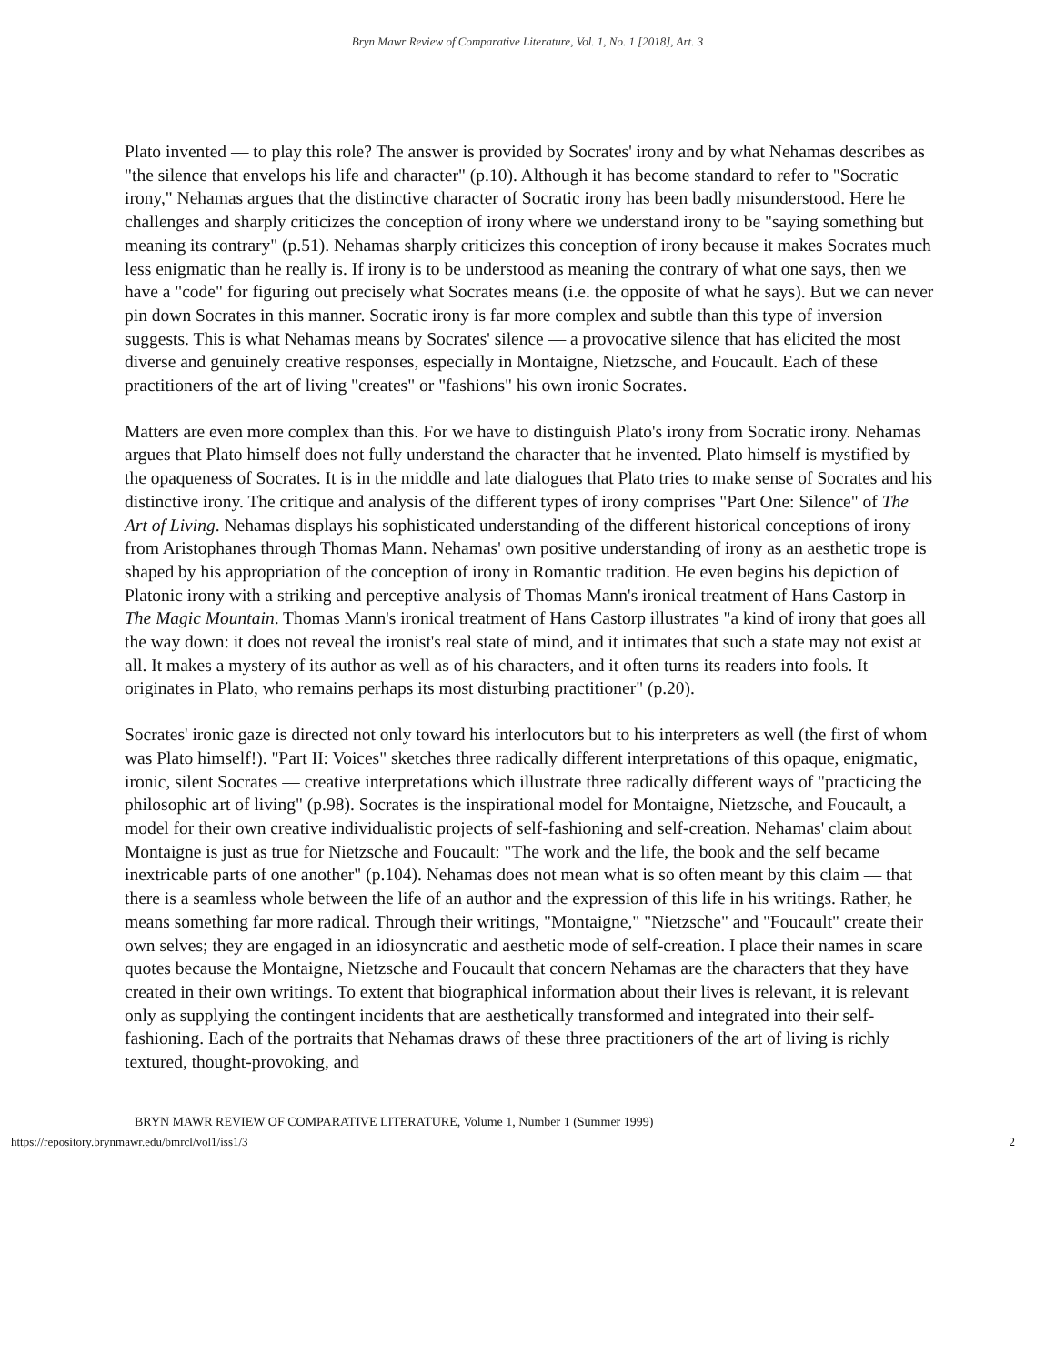Bryn Mawr Review of Comparative Literature, Vol. 1, No. 1 [2018], Art. 3
Plato invented — to play this role? The answer is provided by Socrates' irony and by what Nehamas describes as "the silence that envelops his life and character" (p.10). Although it has become standard to refer to "Socratic irony," Nehamas argues that the distinctive character of Socratic irony has been badly misunderstood. Here he challenges and sharply criticizes the conception of irony where we understand irony to be "saying something but meaning its contrary" (p.51). Nehamas sharply criticizes this conception of irony because it makes Socrates much less enigmatic than he really is. If irony is to be understood as meaning the contrary of what one says, then we have a "code" for figuring out precisely what Socrates means (i.e. the opposite of what he says). But we can never pin down Socrates in this manner. Socratic irony is far more complex and subtle than this type of inversion suggests. This is what Nehamas means by Socrates' silence — a provocative silence that has elicited the most diverse and genuinely creative responses, especially in Montaigne, Nietzsche, and Foucault. Each of these practitioners of the art of living "creates" or "fashions" his own ironic Socrates.
Matters are even more complex than this. For we have to distinguish Plato's irony from Socratic irony. Nehamas argues that Plato himself does not fully understand the character that he invented. Plato himself is mystified by the opaqueness of Socrates. It is in the middle and late dialogues that Plato tries to make sense of Socrates and his distinctive irony. The critique and analysis of the different types of irony comprises "Part One: Silence" of The Art of Living. Nehamas displays his sophisticated understanding of the different historical conceptions of irony from Aristophanes through Thomas Mann. Nehamas' own positive understanding of irony as an aesthetic trope is shaped by his appropriation of the conception of irony in Romantic tradition. He even begins his depiction of Platonic irony with a striking and perceptive analysis of Thomas Mann's ironical treatment of Hans Castorp in The Magic Mountain. Thomas Mann's ironical treatment of Hans Castorp illustrates "a kind of irony that goes all the way down: it does not reveal the ironist's real state of mind, and it intimates that such a state may not exist at all. It makes a mystery of its author as well as of his characters, and it often turns its readers into fools. It originates in Plato, who remains perhaps its most disturbing practitioner" (p.20).
Socrates' ironic gaze is directed not only toward his interlocutors but to his interpreters as well (the first of whom was Plato himself!). "Part II: Voices" sketches three radically different interpretations of this opaque, enigmatic, ironic, silent Socrates — creative interpretations which illustrate three radically different ways of "practicing the philosophic art of living" (p.98). Socrates is the inspirational model for Montaigne, Nietzsche, and Foucault, a model for their own creative individualistic projects of self-fashioning and self-creation. Nehamas' claim about Montaigne is just as true for Nietzsche and Foucault: "The work and the life, the book and the self became inextricable parts of one another" (p.104). Nehamas does not mean what is so often meant by this claim — that there is a seamless whole between the life of an author and the expression of this life in his writings. Rather, he means something far more radical. Through their writings, "Montaigne," "Nietzsche" and "Foucault" create their own selves; they are engaged in an idiosyncratic and aesthetic mode of self-creation. I place their names in scare quotes because the Montaigne, Nietzsche and Foucault that concern Nehamas are the characters that they have created in their own writings. To extent that biographical information about their lives is relevant, it is relevant only as supplying the contingent incidents that are aesthetically transformed and integrated into their self-fashioning. Each of the portraits that Nehamas draws of these three practitioners of the art of living is richly textured, thought-provoking, and
BRYN MAWR REVIEW OF COMPARATIVE LITERATURE, Volume 1, Number 1 (Summer 1999)
https://repository.brynmawr.edu/bmrcl/vol1/iss1/3 2